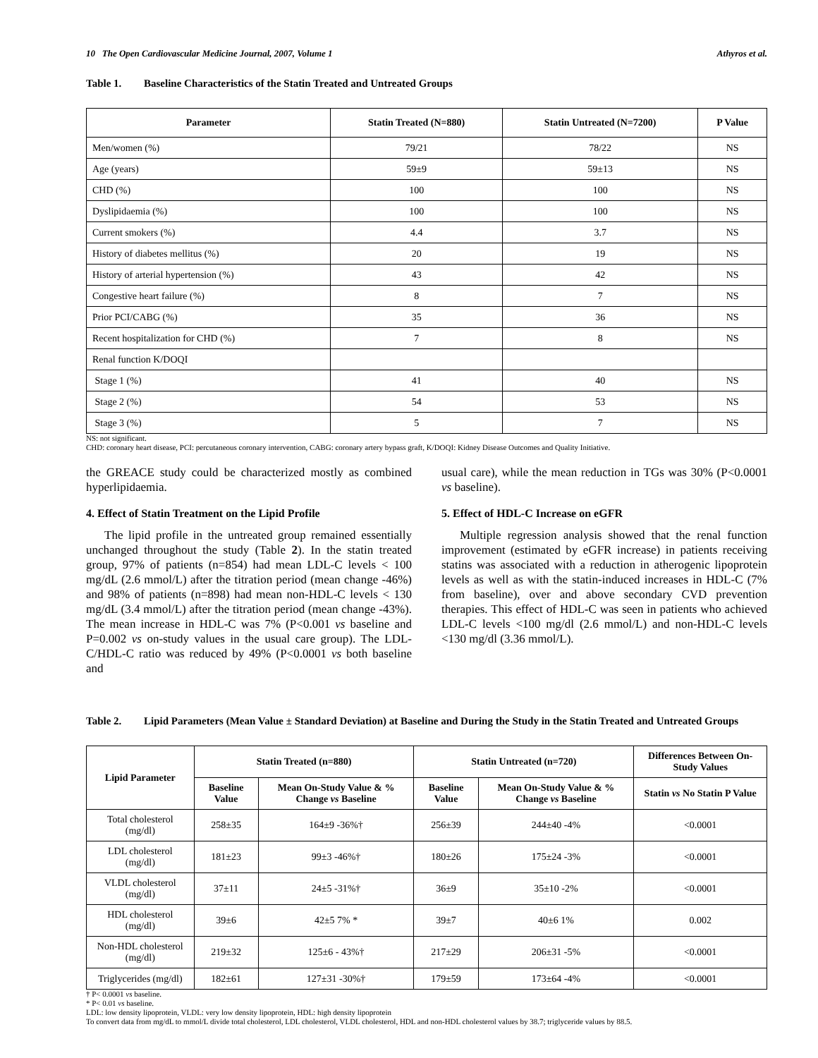10 The Open Cardiovascular Medicine Journal, 2007, Volume 1 Athyros et al.
Table 1. Baseline Characteristics of the Statin Treated and Untreated Groups
| Parameter | Statin Treated (N=880) | Statin Untreated (N=7200) | P Value |
| --- | --- | --- | --- |
| Men/women (%) | 79/21 | 78/22 | NS |
| Age (years) | 59±9 | 59±13 | NS |
| CHD (%) | 100 | 100 | NS |
| Dyslipidaemia (%) | 100 | 100 | NS |
| Current smokers (%) | 4.4 | 3.7 | NS |
| History of diabetes mellitus (%) | 20 | 19 | NS |
| History of arterial hypertension (%) | 43 | 42 | NS |
| Congestive heart failure (%) | 8 | 7 | NS |
| Prior PCI/CABG (%) | 35 | 36 | NS |
| Recent hospitalization for CHD (%) | 7 | 8 | NS |
| Renal function K/DOQI | | | |
| Stage 1 (%) | 41 | 40 | NS |
| Stage 2 (%) | 54 | 53 | NS |
| Stage 3 (%) | 5 | 7 | NS |
NS: not significant.
CHD: coronary heart disease, PCI: percutaneous coronary intervention, CABG: coronary artery bypass graft, K/DOQI: Kidney Disease Outcomes and Quality Initiative.
the GREACE study could be characterized mostly as combined hyperlipidaemia.
4. Effect of Statin Treatment on the Lipid Profile
The lipid profile in the untreated group remained essentially unchanged throughout the study (Table 2). In the statin treated group, 97% of patients (n=854) had mean LDL-C levels < 100 mg/dL (2.6 mmol/L) after the titration period (mean change -46%) and 98% of patients (n=898) had mean non-HDL-C levels < 130 mg/dL (3.4 mmol/L) after the titration period (mean change -43%). The mean increase in HDL-C was 7% (P<0.001 vs baseline and P=0.002 vs on-study values in the usual care group). The LDL-C/HDL-C ratio was reduced by 49% (P<0.0001 vs both baseline and
usual care), while the mean reduction in TGs was 30% (P<0.0001 vs baseline).
5. Effect of HDL-C Increase on eGFR
Multiple regression analysis showed that the renal function improvement (estimated by eGFR increase) in patients receiving statins was associated with a reduction in atherogenic lipoprotein levels as well as with the statin-induced increases in HDL-C (7% from baseline), over and above secondary CVD prevention therapies. This effect of HDL-C was seen in patients who achieved LDL-C levels <100 mg/dl (2.6 mmol/L) and non-HDL-C levels <130 mg/dl (3.36 mmol/L).
Table 2. Lipid Parameters (Mean Value ± Standard Deviation) at Baseline and During the Study in the Statin Treated and Untreated Groups
| Lipid Parameter | Statin Treated (n=880) | | Statin Untreated (n=720) | | Differences Between On-Study Values |
| --- | --- | --- | --- | --- | --- |
| | Baseline Value | Mean On-Study Value & % Change vs Baseline | Baseline Value | Mean On-Study Value & % Change vs Baseline | Statin vs No Statin P Value |
| Total cholesterol (mg/dl) | 258±35 | 164±9 -36%† | 256±39 | 244±40 -4% | <0.0001 |
| LDL cholesterol (mg/dl) | 181±23 | 99±3 -46%† | 180±26 | 175±24 -3% | <0.0001 |
| VLDL cholesterol (mg/dl) | 37±11 | 24±5 -31%† | 36±9 | 35±10 -2% | <0.0001 |
| HDL cholesterol (mg/dl) | 39±6 | 42±5 7% * | 39±7 | 40±6 1% | 0.002 |
| Non-HDL cholesterol (mg/dl) | 219±32 | 125±6 - 43%† | 217±29 | 206±31 -5% | <0.0001 |
| Triglycerides (mg/dl) | 182±61 | 127±31 -30%† | 179±59 | 173±64 -4% | <0.0001 |
† P< 0.0001 vs baseline.
* P< 0.01 vs baseline.
LDL: low density lipoprotein, VLDL: very low density lipoprotein, HDL: high density lipoprotein
To convert data from mg/dL to mmol/L divide total cholesterol, LDL cholesterol, VLDL cholesterol, HDL and non-HDL cholesterol values by 38.7; triglyceride values by 88.5.